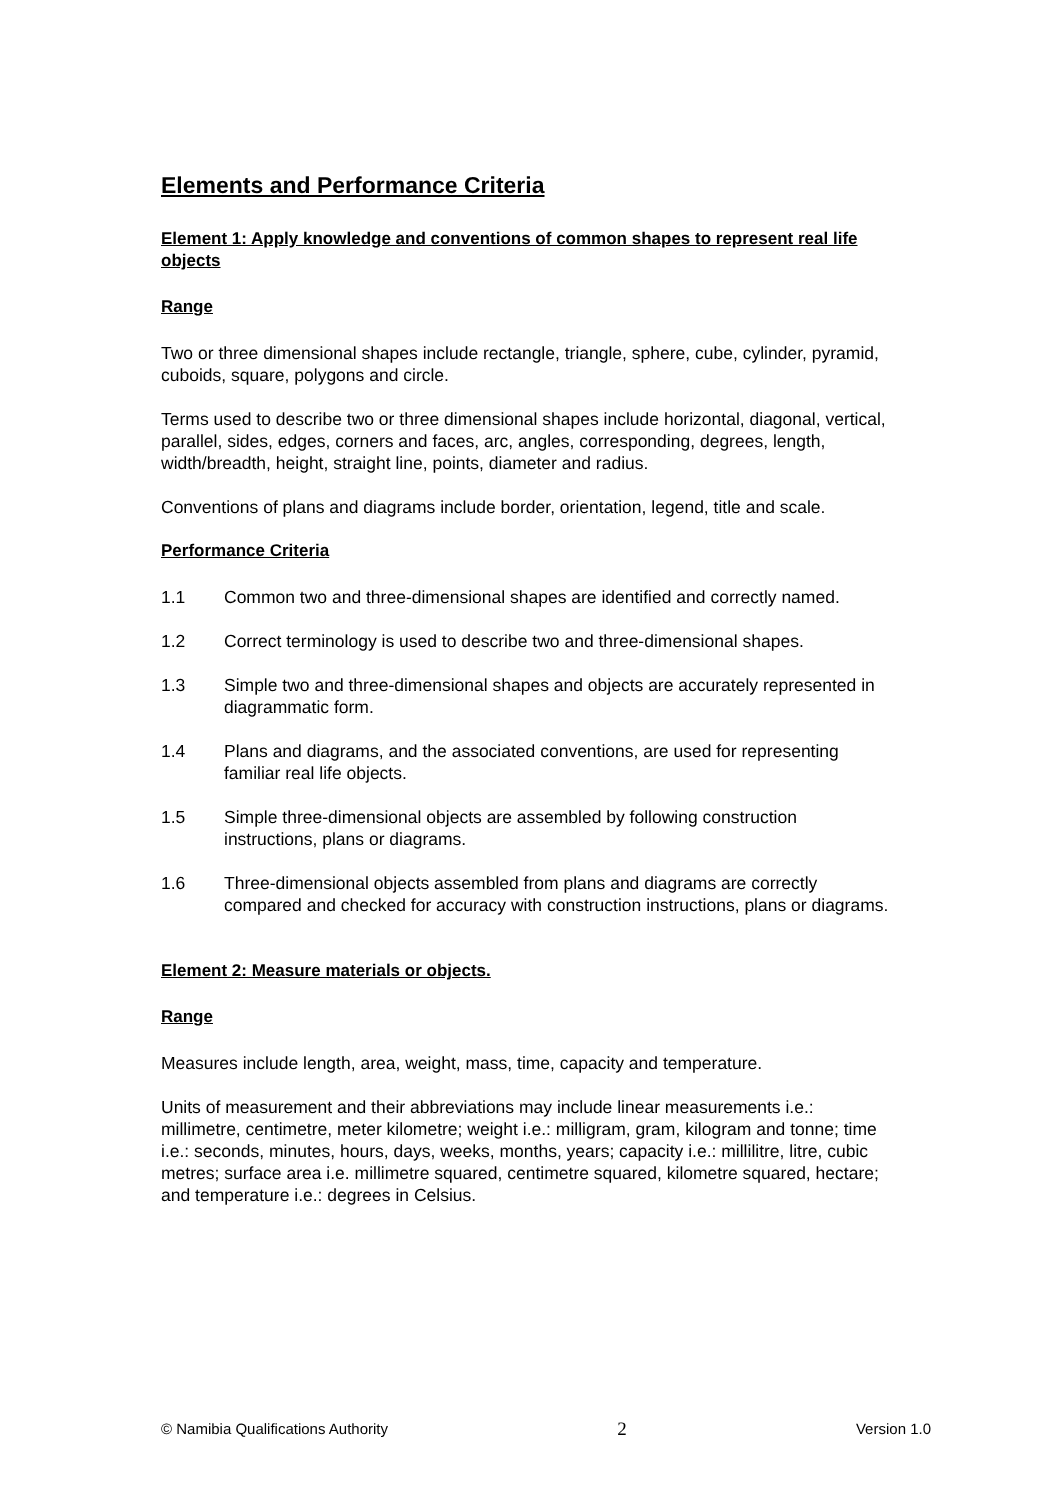Elements and Performance Criteria
Element 1: Apply knowledge and conventions of common shapes to represent real life objects
Range
Two or three dimensional shapes include rectangle, triangle, sphere, cube, cylinder, pyramid, cuboids, square, polygons and circle.
Terms used to describe two or three dimensional shapes include horizontal, diagonal, vertical, parallel, sides, edges, corners and faces, arc, angles, corresponding, degrees, length, width/breadth, height, straight line, points, diameter and radius.
Conventions of plans and diagrams include border, orientation, legend, title and scale.
Performance Criteria
1.1 Common two and three-dimensional shapes are identified and correctly named.
1.2 Correct terminology is used to describe two and three-dimensional shapes.
1.3 Simple two and three-dimensional shapes and objects are accurately represented in diagrammatic form.
1.4 Plans and diagrams, and the associated conventions, are used for representing familiar real life objects.
1.5 Simple three-dimensional objects are assembled by following construction instructions, plans or diagrams.
1.6 Three-dimensional objects assembled from plans and diagrams are correctly compared and checked for accuracy with construction instructions, plans or diagrams.
Element 2: Measure materials or objects.
Range
Measures include length, area, weight, mass, time, capacity and temperature.
Units of measurement and their abbreviations may include linear measurements i.e.: millimetre, centimetre, meter kilometre; weight i.e.: milligram, gram, kilogram and tonne; time i.e.: seconds, minutes, hours, days, weeks, months, years; capacity i.e.: millilitre, litre, cubic metres; surface area i.e. millimetre squared, centimetre squared, kilometre squared, hectare; and temperature i.e.: degrees in Celsius.
© Namibia Qualifications Authority 2 Version 1.0